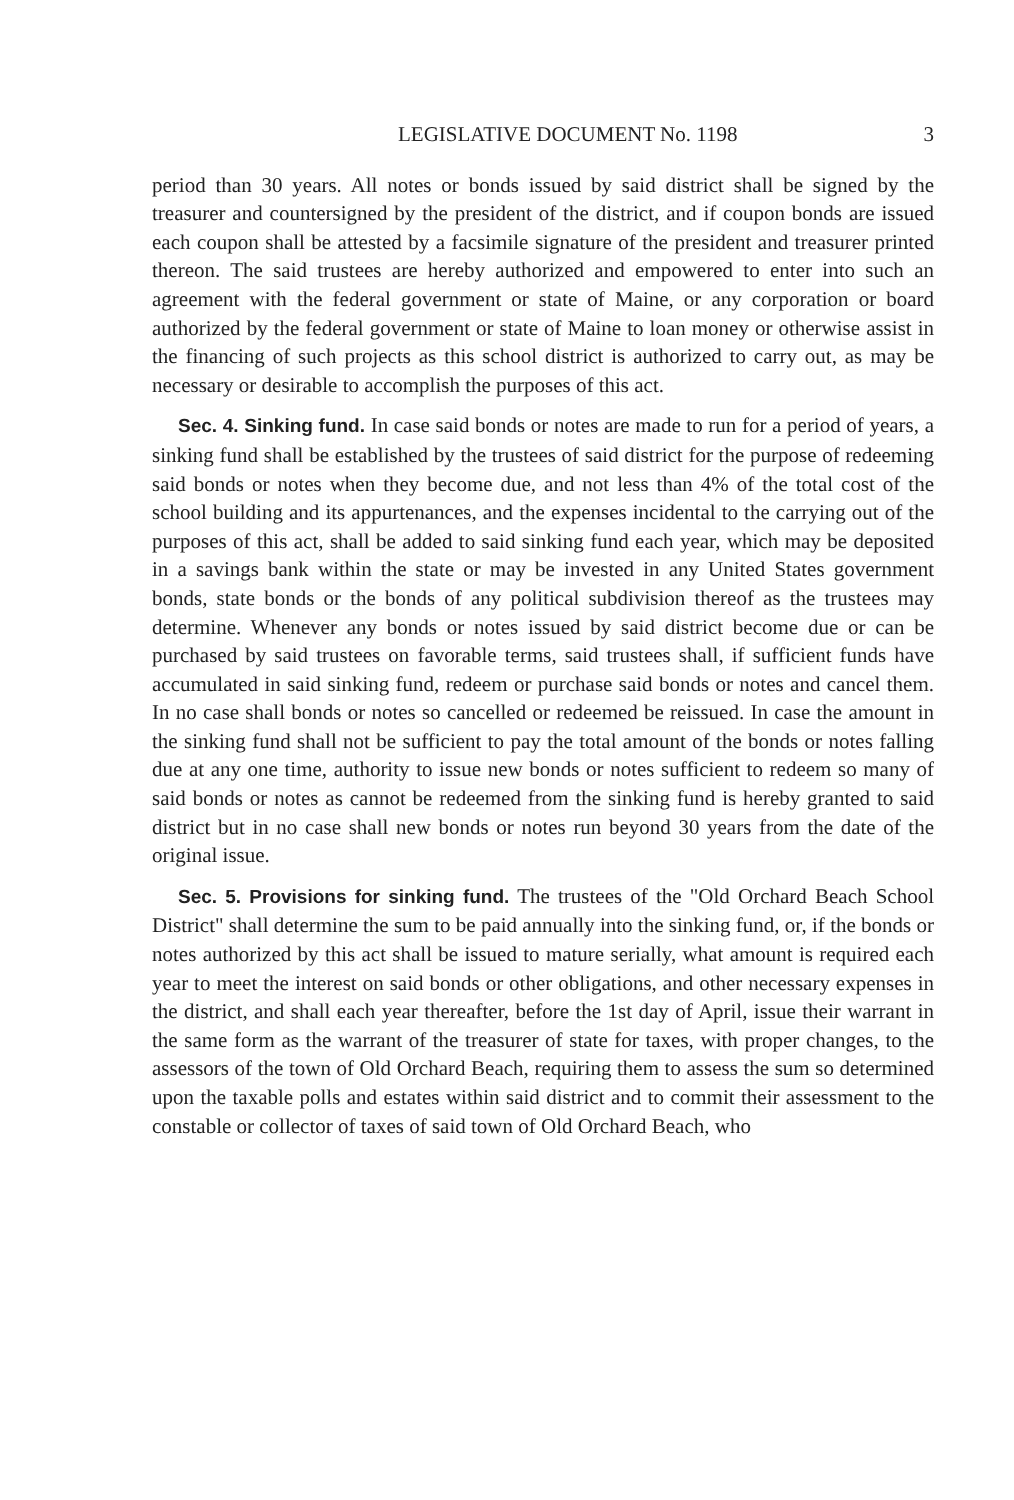LEGISLATIVE DOCUMENT No. 1198 3
period than 30 years. All notes or bonds issued by said district shall be signed by the treasurer and countersigned by the president of the district, and if coupon bonds are issued each coupon shall be attested by a facsimile signature of the president and treasurer printed thereon. The said trustees are hereby authorized and empowered to enter into such an agreement with the federal government or state of Maine, or any corporation or board authorized by the federal government or state of Maine to loan money or otherwise assist in the financing of such projects as this school district is authorized to carry out, as may be necessary or desirable to accomplish the purposes of this act.
Sec. 4. Sinking fund. In case said bonds or notes are made to run for a period of years, a sinking fund shall be established by the trustees of said district for the purpose of redeeming said bonds or notes when they become due, and not less than 4% of the total cost of the school building and its appurtenances, and the expenses incidental to the carrying out of the purposes of this act, shall be added to said sinking fund each year, which may be deposited in a savings bank within the state or may be invested in any United States government bonds, state bonds or the bonds of any political subdivision thereof as the trustees may determine. Whenever any bonds or notes issued by said district become due or can be purchased by said trustees on favorable terms, said trustees shall, if sufficient funds have accumulated in said sinking fund, redeem or purchase said bonds or notes and cancel them. In no case shall bonds or notes so cancelled or redeemed be reissued. In case the amount in the sinking fund shall not be sufficient to pay the total amount of the bonds or notes falling due at any one time, authority to issue new bonds or notes sufficient to redeem so many of said bonds or notes as cannot be redeemed from the sinking fund is hereby granted to said district but in no case shall new bonds or notes run beyond 30 years from the date of the original issue.
Sec. 5. Provisions for sinking fund. The trustees of the "Old Orchard Beach School District" shall determine the sum to be paid annually into the sinking fund, or, if the bonds or notes authorized by this act shall be issued to mature serially, what amount is required each year to meet the interest on said bonds or other obligations, and other necessary expenses in the district, and shall each year thereafter, before the 1st day of April, issue their warrant in the same form as the warrant of the treasurer of state for taxes, with proper changes, to the assessors of the town of Old Orchard Beach, requiring them to assess the sum so determined upon the taxable polls and estates within said district and to commit their assessment to the constable or collector of taxes of said town of Old Orchard Beach, who